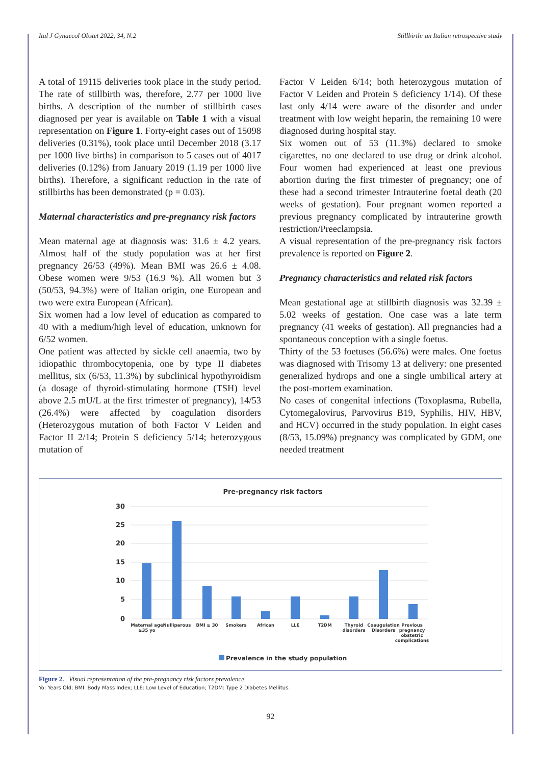Ital J Gynaecol Obstet 2022, 34, N.2 Stillbirth: an Italian retrospective study
A total of 19115 deliveries took place in the study period. The rate of stillbirth was, therefore, 2.77 per 1000 live births. A description of the number of stillbirth cases diagnosed per year is available on Table 1 with a visual representation on Figure 1. Forty-eight cases out of 15098 deliveries (0.31%), took place until December 2018 (3.17 per 1000 live births) in comparison to 5 cases out of 4017 deliveries (0.12%) from January 2019 (1.19 per 1000 live births). Therefore, a significant reduction in the rate of stillbirths has been demonstrated (p = 0.03).
Maternal characteristics and pre-pregnancy risk factors
Mean maternal age at diagnosis was: 31.6 ± 4.2 years. Almost half of the study population was at her first pregnancy 26/53 (49%). Mean BMI was 26.6 ± 4.08. Obese women were 9/53 (16.9 %). All women but 3 (50/53, 94.3%) were of Italian origin, one European and two were extra European (African).
Six women had a low level of education as compared to 40 with a medium/high level of education, unknown for 6/52 women.
One patient was affected by sickle cell anaemia, two by idiopathic thrombocytopenia, one by type II diabetes mellitus, six (6/53, 11.3%) by subclinical hypothyroidism (a dosage of thyroid-stimulating hormone (TSH) level above 2.5 mU/L at the first trimester of pregnancy), 14/53 (26.4%) were affected by coagulation disorders (Heterozygous mutation of both Factor V Leiden and Factor II 2/14; Protein S deficiency 5/14; heterozygous mutation of
Factor V Leiden 6/14; both heterozygous mutation of Factor V Leiden and Protein S deficiency 1/14). Of these last only 4/14 were aware of the disorder and under treatment with low weight heparin, the remaining 10 were diagnosed during hospital stay.
Six women out of 53 (11.3%) declared to smoke cigarettes, no one declared to use drug or drink alcohol. Four women had experienced at least one previous abortion during the first trimester of pregnancy; one of these had a second trimester Intrauterine foetal death (20 weeks of gestation). Four pregnant women reported a previous pregnancy complicated by intrauterine growth restriction/Preeclampsia.
A visual representation of the pre-pregnancy risk factors prevalence is reported on Figure 2.
Pregnancy characteristics and related risk factors
Mean gestational age at stillbirth diagnosis was 32.39 ± 5.02 weeks of gestation. One case was a late term pregnancy (41 weeks of gestation). All pregnancies had a spontaneous conception with a single foetus.
Thirty of the 53 foetuses (56.6%) were males. One foetus was diagnosed with Trisomy 13 at delivery: one presented generalized hydrops and one a single umbilical artery at the post-mortem examination.
No cases of congenital infections (Toxoplasma, Rubella, Cytomegalovirus, Parvovirus B19, Syphilis, HIV, HBV, and HCV) occurred in the study population. In eight cases (8/53, 15.09%) pregnancy was complicated by GDM, one needed treatment
Pre-pregnancy risk factors
30
25
20
15
10
5
0
Maternal age
≥35 yo
Nulliparous
BMI ≥ 30
Smokers
African
LLE
T2DM
Thyroid
disorders
Coaugulation
Disorders
Previous
pregnancy
obstetric
complications
Prevalence in the study population
Figure 2. Visual representation of the pre-pregnancy risk factors prevalence.
Yo: Years Old; BMI: Body Mass Index; LLE: Low Level of Education; T2DM: Type 2 Diabetes Mellitus.
92